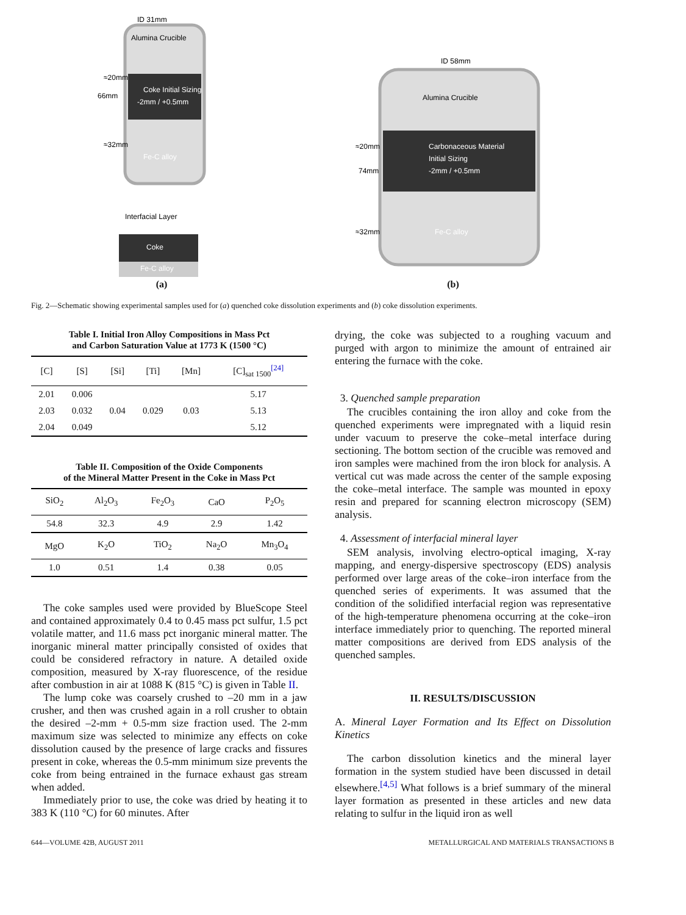ID 31mm
Alumina Crucible
Coke Initial Sizing
-2mm / +0.5mm
Fe-C alloy
66mm
≈20mm
≈32mm
Interfacial Layer
Coke
Fe-C alloy
(a)
ID 58mm
Alumina Crucible
Carbonaceous Material
Initial Sizing
-2mm / +0.5mm
Fe-C alloy
74mm
≈20mm
≈32mm
(b)
Fig. 2—Schematic showing experimental samples used for (a) quenched coke dissolution experiments and (b) coke dissolution experiments.
Table I. Initial Iron Alloy Compositions in Mass Pct
and Carbon Saturation Value at 1773 K (1500 °C)
| [C] | [S] | [Si] | [Ti] | [Mn] | [C]<sub>sat 1500</sub><sup>[24]</sup> |
| --- | --- | --- | --- | --- | --- |
| 2.01 | 0.006 | 0.04 | 0.029 | 0.03 | 5.17 |
| 2.03 | 0.032 | | | | 5.13 |
| 2.04 | 0.049 | | | | 5.12 |
Table II. Composition of the Oxide Components
of the Mineral Matter Present in the Coke in Mass Pct
| SiO<sub>2</sub> | Al<sub>2</sub>O<sub>3</sub> | Fe<sub>2</sub>O<sub>3</sub> | CaO | P<sub>2</sub>O<sub>5</sub> |
| --- | --- | --- | --- | --- |
| 54.8 | 32.3 | 4.9 | 2.9 | 1.42 |
| MgO | K<sub>2</sub>O | TiO<sub>2</sub> | Na<sub>2</sub>O | Mn<sub>3</sub>O<sub>4</sub> |
| 1.0 | 0.51 | 1.4 | 0.38 | 0.05 |
The coke samples used were provided by BlueScope Steel and contained approximately 0.4 to 0.45 mass pct sulfur, 1.5 pct volatile matter, and 11.6 mass pct inorganic mineral matter. The inorganic mineral matter principally consisted of oxides that could be considered refractory in nature. A detailed oxide composition, measured by X-ray fluorescence, of the residue after combustion in air at 1088 K (815 °C) is given in Table II.
The lump coke was coarsely crushed to –20 mm in a jaw crusher, and then was crushed again in a roll crusher to obtain the desired –2-mm + 0.5-mm size fraction used. The 2-mm maximum size was selected to minimize any effects on coke dissolution caused by the presence of large cracks and fissures present in coke, whereas the 0.5-mm minimum size prevents the coke from being entrained in the furnace exhaust gas stream when added.
Immediately prior to use, the coke was dried by heating it to 383 K (110 °C) for 60 minutes. After
drying, the coke was subjected to a roughing vacuum and purged with argon to minimize the amount of entrained air entering the furnace with the coke.
3. Quenched sample preparation
The crucibles containing the iron alloy and coke from the quenched experiments were impregnated with a liquid resin under vacuum to preserve the coke–metal interface during sectioning. The bottom section of the crucible was removed and iron samples were machined from the iron block for analysis. A vertical cut was made across the center of the sample exposing the coke–metal interface. The sample was mounted in epoxy resin and prepared for scanning electron microscopy (SEM) analysis.
4. Assessment of interfacial mineral layer
SEM analysis, involving electro-optical imaging, X-ray mapping, and energy-dispersive spectroscopy (EDS) analysis performed over large areas of the coke–iron interface from the quenched series of experiments. It was assumed that the condition of the solidified interfacial region was representative of the high-temperature phenomena occurring at the coke–iron interface immediately prior to quenching. The reported mineral matter compositions are derived from EDS analysis of the quenched samples.
II. RESULTS/DISCUSSION
A. Mineral Layer Formation and Its Effect on Dissolution Kinetics
The carbon dissolution kinetics and the mineral layer formation in the system studied have been discussed in detail elsewhere.<sup>[4,5]</sup> What follows is a brief summary of the mineral layer formation as presented in these articles and new data relating to sulfur in the liquid iron as well
644—VOLUME 42B, AUGUST 2011 METALLURGICAL AND MATERIALS TRANSACTIONS B